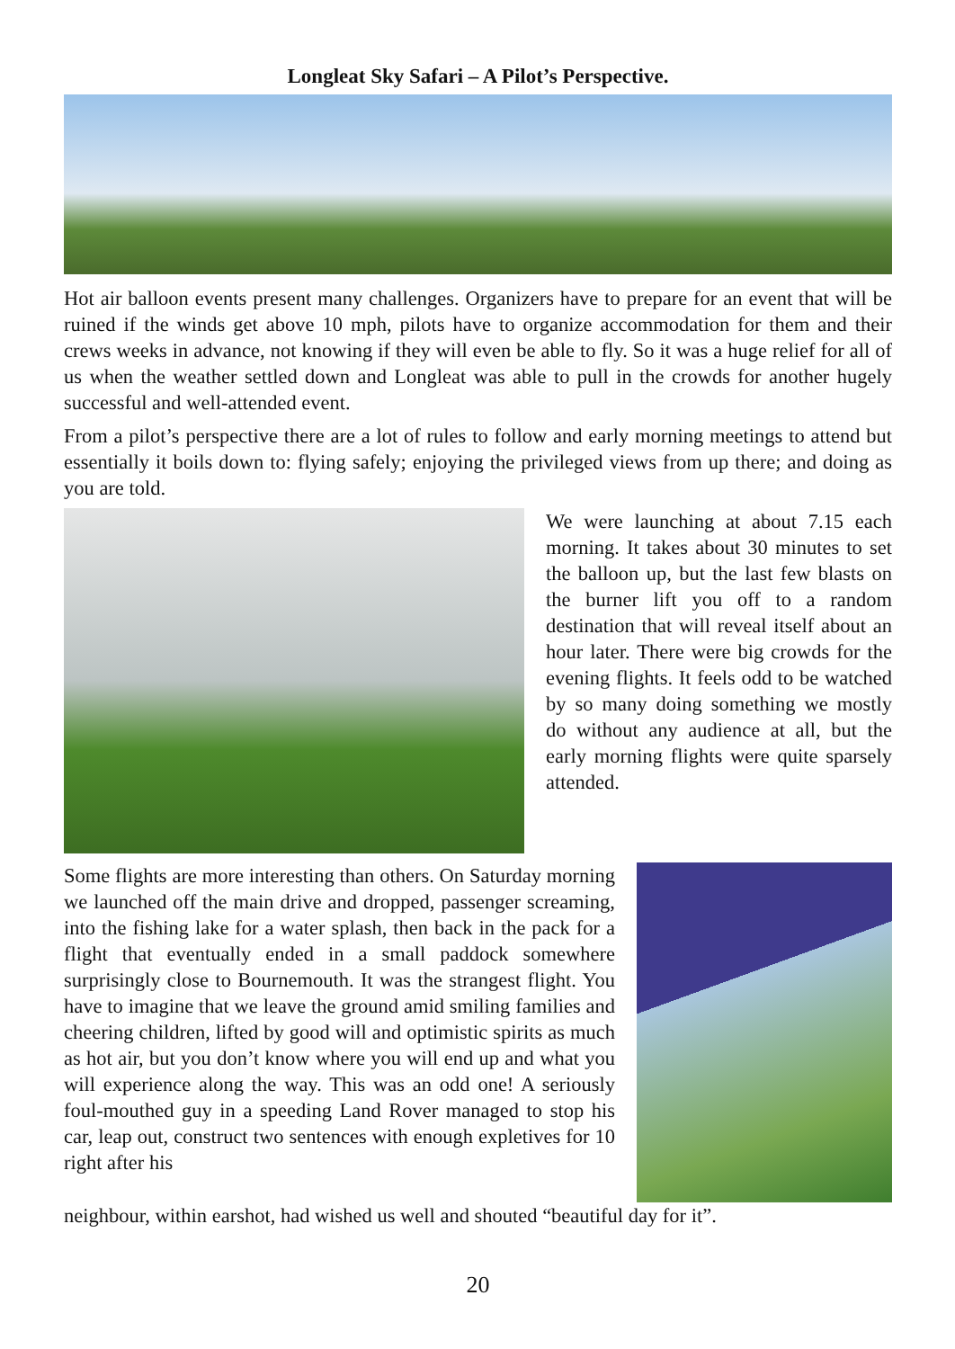Longleat Sky Safari – A Pilot’s Perspective.
Hot air balloon events present many challenges. Organizers have to prepare for an event that will be ruined if the winds get above 10 mph, pilots have to organize accommodation for them and their crews weeks in advance, not knowing if they will even be able to fly. So it was a huge relief for all of us when the weather settled down and Longleat was able to pull in the crowds for another hugely successful and well-attended event.
From a pilot’s perspective there are a lot of rules to follow and early morning meetings to attend but essentially it boils down to: flying safely; enjoying the privileged views from up there; and doing as you are told.
We were launching at about 7.15 each morning. It takes about 30 minutes to set the balloon up, but the last few blasts on the burner lift you off to a random destination that will reveal itself about an hour later. There were big crowds for the evening flights. It feels odd to be watched by so many doing something we mostly do without any audience at all, but the early morning flights were quite sparsely attended.
Some flights are more interesting than others. On Saturday morning we launched off the main drive and dropped, passenger screaming, into the fishing lake for a water splash, then back in the pack for a flight that eventually ended in a small paddock somewhere surprisingly close to Bournemouth. It was the strangest flight. You have to imagine that we leave the ground amid smiling families and cheering children, lifted by good will and optimistic spirits as much as hot air, but you don’t know where you will end up and what you will experience along the way. This was an odd one! A seriously foul-mouthed guy in a speeding Land Rover managed to stop his car, leap out, construct two sentences with enough expletives for 10 right after his
neighbour, within earshot, had wished us well and shouted “beautiful day for it”.
20